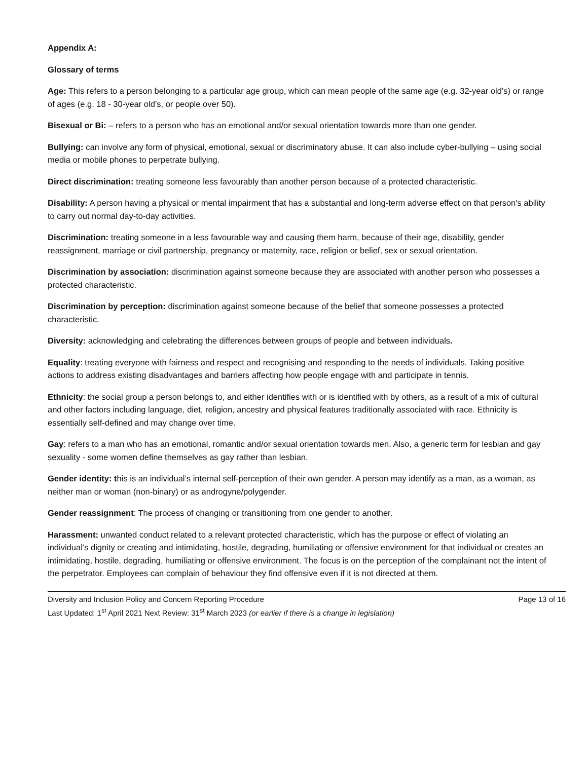Appendix A:
Glossary of terms
Age: This refers to a person belonging to a particular age group, which can mean people of the same age (e.g. 32-year old’s) or range of ages (e.g. 18 - 30-year old’s, or people over 50).
Bisexual or Bi: – refers to a person who has an emotional and/or sexual orientation towards more than one gender.
Bullying: can involve any form of physical, emotional, sexual or discriminatory abuse. It can also include cyber-bullying – using social media or mobile phones to perpetrate bullying.
Direct discrimination: treating someone less favourably than another person because of a protected characteristic.
Disability: A person having a physical or mental impairment that has a substantial and long-term adverse effect on that person's ability to carry out normal day-to-day activities.
Discrimination: treating someone in a less favourable way and causing them harm, because of their age, disability, gender reassignment, marriage or civil partnership, pregnancy or maternity, race, religion or belief, sex or sexual orientation.
Discrimination by association: discrimination against someone because they are associated with another person who possesses a protected characteristic.
Discrimination by perception: discrimination against someone because of the belief that someone possesses a protected characteristic.
Diversity: acknowledging and celebrating the differences between groups of people and between individuals.
Equality: treating everyone with fairness and respect and recognising and responding to the needs of individuals. Taking positive actions to address existing disadvantages and barriers affecting how people engage with and participate in tennis.
Ethnicity: the social group a person belongs to, and either identifies with or is identified with by others, as a result of a mix of cultural and other factors including language, diet, religion, ancestry and physical features traditionally associated with race. Ethnicity is essentially self-defined and may change over time.
Gay: refers to a man who has an emotional, romantic and/or sexual orientation towards men. Also, a generic term for lesbian and gay sexuality - some women define themselves as gay rather than lesbian.
Gender identity: this is an individual’s internal self-perception of their own gender. A person may identify as a man, as a woman, as neither man or woman (non-binary) or as androgyne/polygender.
Gender reassignment: The process of changing or transitioning from one gender to another.
Harassment: unwanted conduct related to a relevant protected characteristic, which has the purpose or effect of violating an individual’s dignity or creating and intimidating, hostile, degrading, humiliating or offensive environment for that individual or creates an intimidating, hostile, degrading, humiliating or offensive environment. The focus is on the perception of the complainant not the intent of the perpetrator. Employees can complain of behaviour they find offensive even if it is not directed at them.
Diversity and Inclusion Policy and Concern Reporting Procedure Page 13 of 16
Last Updated: 1<sup>st</sup> April 2021 Next Review: 31<sup>st</sup> March 2023 (or earlier if there is a change in legislation)